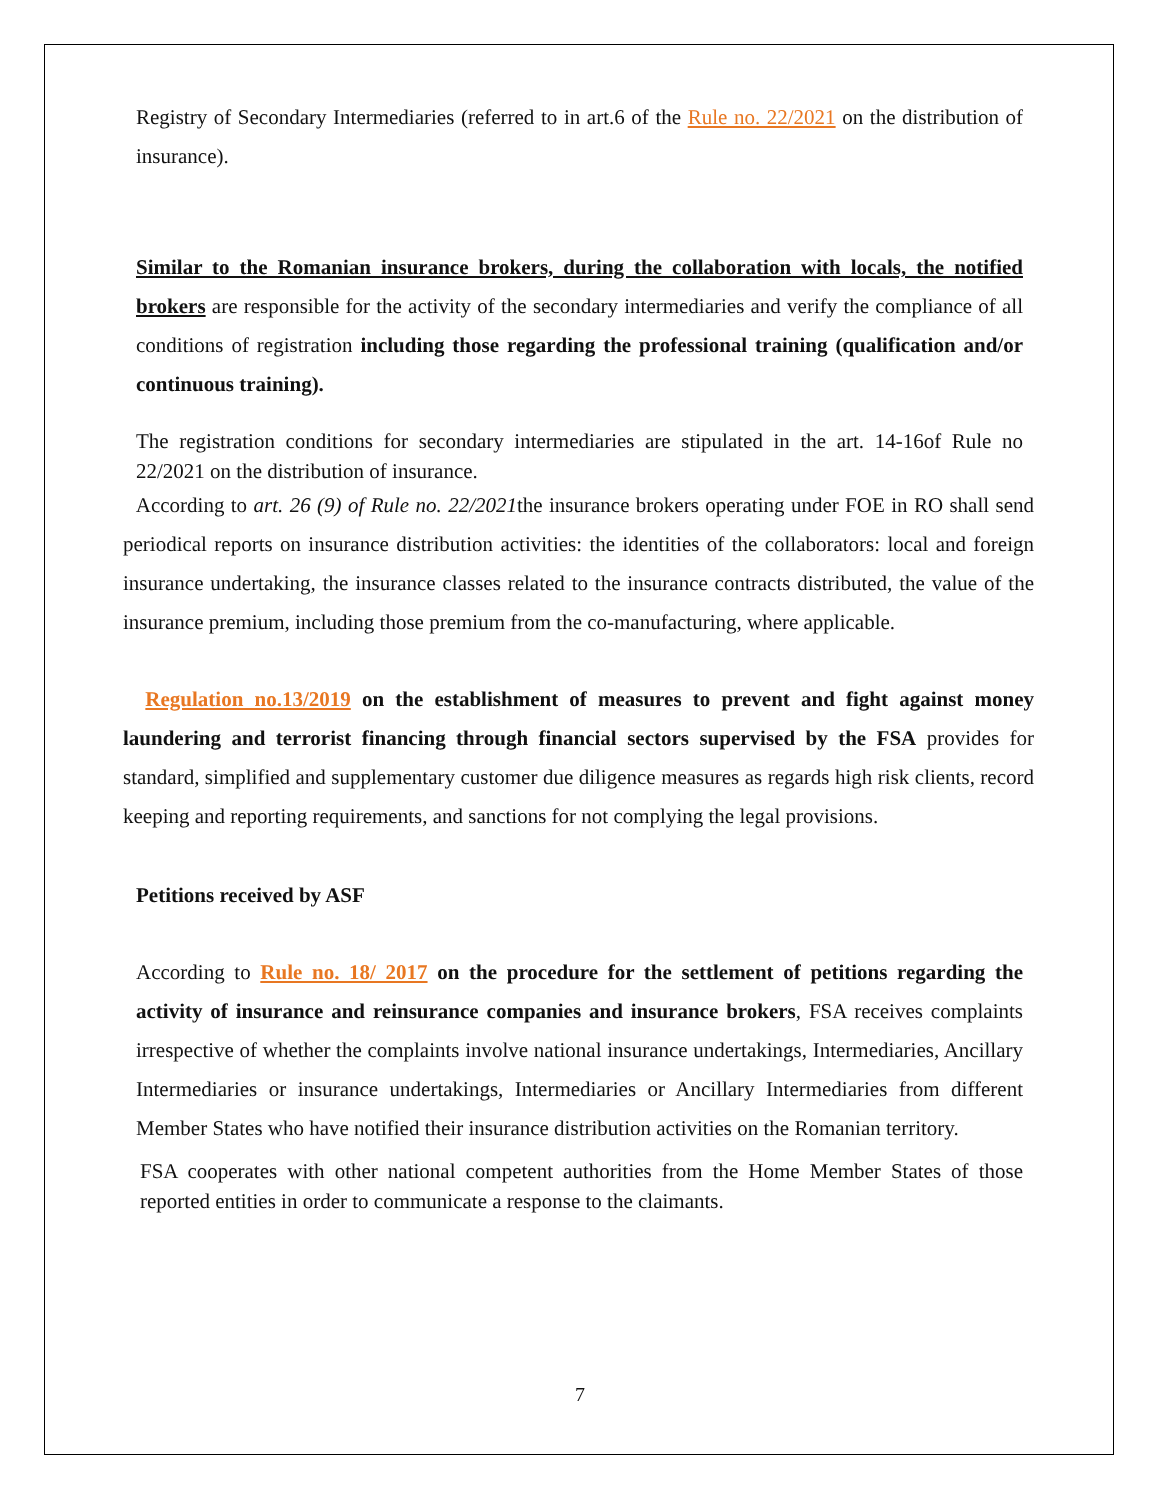Registry of Secondary Intermediaries (referred to in art.6 of the Rule no. 22/2021 on the distribution of insurance).
Similar to the Romanian insurance brokers, during the collaboration with locals, the notified brokers are responsible for the activity of the secondary intermediaries and verify the compliance of all conditions of registration including those regarding the professional training (qualification and/or continuous training).
The registration conditions for secondary intermediaries are stipulated in the art. 14-16of Rule no 22/2021 on the distribution of insurance.
According to art. 26 (9) of Rule no. 22/2021the insurance brokers operating under FOE in RO shall send periodical reports on insurance distribution activities: the identities of the collaborators: local and foreign insurance undertaking, the insurance classes related to the insurance contracts distributed, the value of the insurance premium, including those premium from the co-manufacturing, where applicable.
Regulation no.13/2019 on the establishment of measures to prevent and fight against money laundering and terrorist financing through financial sectors supervised by the FSA provides for standard, simplified and supplementary customer due diligence measures as regards high risk clients, record keeping and reporting requirements, and sanctions for not complying the legal provisions.
Petitions received by ASF
According to Rule no. 18/ 2017 on the procedure for the settlement of petitions regarding the activity of insurance and reinsurance companies and insurance brokers, FSA receives complaints irrespective of whether the complaints involve national insurance undertakings, Intermediaries, Ancillary Intermediaries or insurance undertakings, Intermediaries or Ancillary Intermediaries from different Member States who have notified their insurance distribution activities on the Romanian territory.
FSA cooperates with other national competent authorities from the Home Member States of those reported entities in order to communicate a response to the claimants.
7